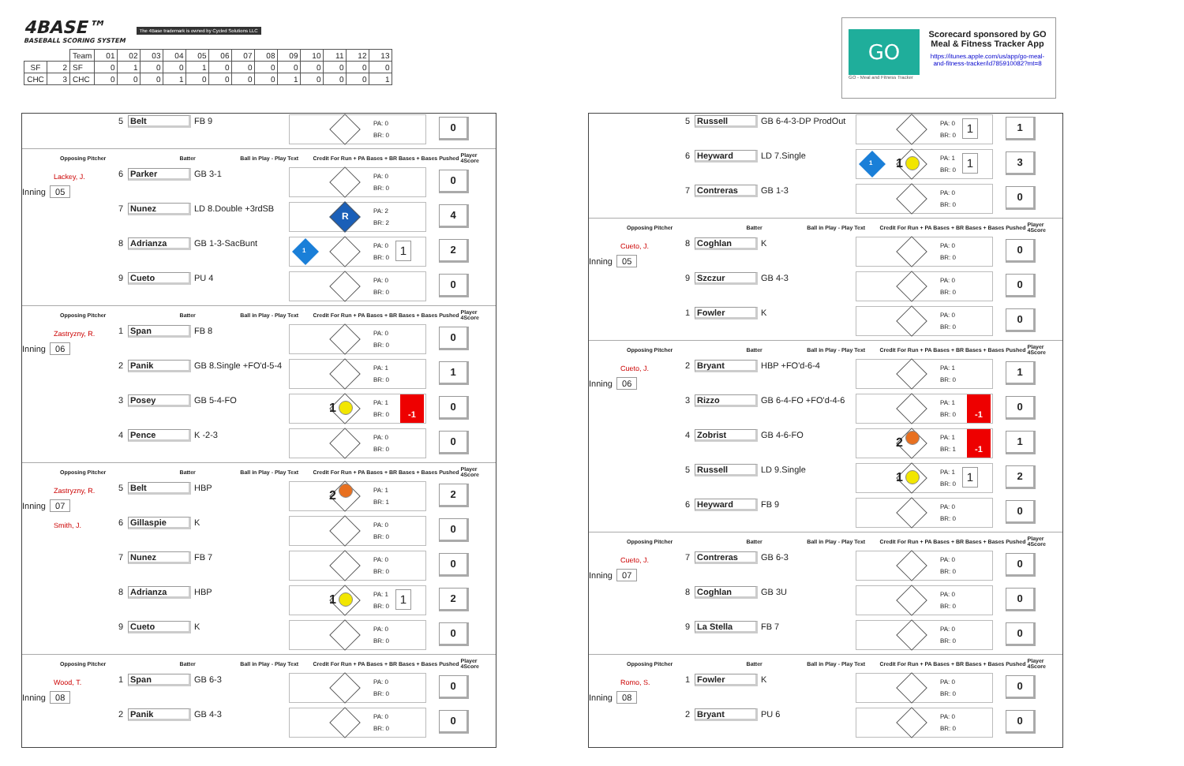4BASE™
BASEBALL SCORING SYSTEM
The 4Base trademark is owned by Cycled Solutions LLC
| | | Team | 01 | 02 | 03 | 04 | 05 | 06 | 07 | 08 | 09 | 10 | 11 | 12 | 13 |
| --- | --- | --- | --- | --- | --- | --- | --- | --- | --- | --- | --- | --- | --- | --- | --- |
| SF | 2 | SF | 0 | 1 | 0 | 0 | 1 | 0 | 0 | 0 | 0 | 0 | 0 | 0 | 0 |
| CHC | 3 | CHC | 0 | 0 | 0 | 1 | 0 | 0 | 0 | 0 | 1 | 0 | 0 | 0 | 1 |
GO
GO - Meal and Fitness Tracker
Scorecard sponsored by GO Meal & Fitness Tracker App
https://itunes.apple.com/us/app/go-meal-and-fitness-tracker/id785910082?mt=8
5
Belt
FB 9
PA: 0
BR: 0
0
Opposing Pitcher Batter Ball in Play - Play Text Credit For Run + PA Bases + BR Bases + Bases Pushed Player 4Score
Lackey, J.
Inning 05
6
Parker
GB 3-1
PA: 0
BR: 0
0
7
Nunez
LD 8.Double +3rdSB
R
PA: 2
BR: 2
4
8
Adrianza
GB 1-3-SacBunt
1
PA: 0
BR: 0
1
2
9
Cueto
PU 4
PA: 0
BR: 0
0
Opposing Pitcher Batter Ball in Play - Play Text Credit For Run + PA Bases + BR Bases + Bases Pushed Player 4Score
Zastryzny, R.
Inning 06
1
Span
FB 8
PA: 0
BR: 0
0
2
Panik
GB 8.Single +FO'd-5-4
PA: 1
BR: 0
1
3
Posey
GB 5-4-FO
1
PA: 1
BR: 0
-1
0
4
Pence
K -2-3
PA: 0
BR: 0
0
Opposing Pitcher Batter Ball in Play - Play Text Credit For Run + PA Bases + BR Bases + Bases Pushed Player 4Score
Zastryzny, R.
Inning 07
5
Belt
HBP
2
PA: 1
BR: 1
2
Smith, J.
6
Gillaspie
K
PA: 0
BR: 0
0
7
Nunez
FB 7
PA: 0
BR: 0
0
8
Adrianza
HBP
1
PA: 1
BR: 0
1
2
9
Cueto
K
PA: 0
BR: 0
0
Opposing Pitcher Batter Ball in Play - Play Text Credit For Run + PA Bases + BR Bases + Bases Pushed Player 4Score
Wood, T.
Inning 08
1
Span
GB 6-3
PA: 0
BR: 0
0
2
Panik
GB 4-3
PA: 0
BR: 0
0
5
Russell
GB 6-4-3-DP ProdOut
PA: 0
BR: 0
1
1
6
Heyward
LD 7.Single
1 1
PA: 1
BR: 0
1
3
7
Contreras
GB 1-3
PA: 0
BR: 0
0
Opposing Pitcher Batter Ball in Play - Play Text Credit For Run + PA Bases + BR Bases + Bases Pushed Player 4Score
Cueto, J.
Inning 05
8
Coghlan
K
PA: 0
BR: 0
0
9
Szczur
GB 4-3
PA: 0
BR: 0
0
1
Fowler
K
PA: 0
BR: 0
0
Opposing Pitcher Batter Ball in Play - Play Text Credit For Run + PA Bases + BR Bases + Bases Pushed Player 4Score
Cueto, J.
Inning 06
2
Bryant
HBP +FO'd-6-4
PA: 1
BR: 0
1
3
Rizzo
GB 6-4-FO +FO'd-4-6
PA: 1
BR: 0
-1
0
4
Zobrist
GB 4-6-FO
2
PA: 1
BR: 1
-1
1
5
Russell
LD 9.Single
1
PA: 1
BR: 0
1
2
6
Heyward
FB 9
PA: 0
BR: 0
0
Opposing Pitcher Batter Ball in Play - Play Text Credit For Run + PA Bases + BR Bases + Bases Pushed Player 4Score
Cueto, J.
Inning 07
7
Contreras
GB 6-3
PA: 0
BR: 0
0
8
Coghlan
GB 3U
PA: 0
BR: 0
0
9
La Stella
FB 7
PA: 0
BR: 0
0
Opposing Pitcher Batter Ball in Play - Play Text Credit For Run + PA Bases + BR Bases + Bases Pushed Player 4Score
Romo, S.
Inning 08
1
Fowler
K
PA: 0
BR: 0
0
2
Bryant
PU 6
PA: 0
BR: 0
0